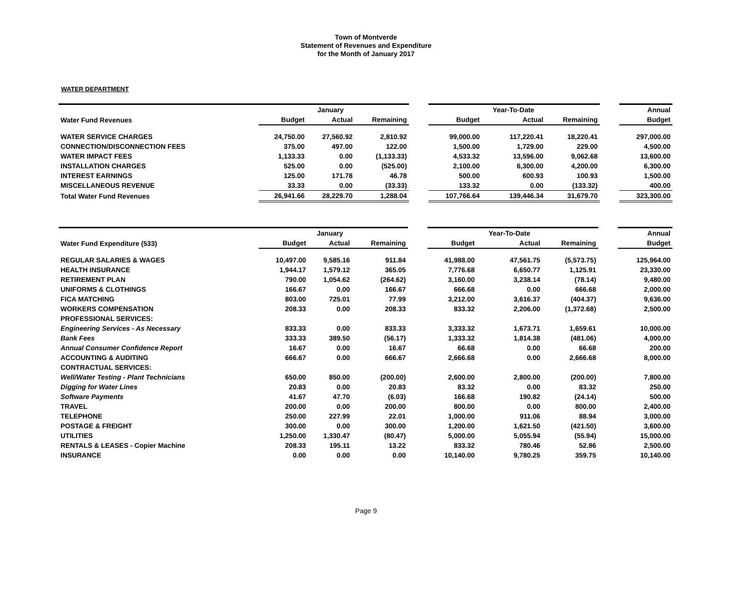Town of Montverde
Statement of Revenues and Expenditure
for the Month of January 2017
WATER DEPARTMENT
| | | January | | | | Year-To-Date | | | Annual |
| Water Fund Revenues | Budget | Actual | Remaining | | Budget | Actual | Remaining | | Budget |
| WATER SERVICE CHARGES | 24,750.00 | 27,560.92 | 2,810.92 | | 99,000.00 | 117,220.41 | 18,220.41 | | 297,000.00 |
| CONNECTION/DISCONNECTION FEES | 375.00 | 497.00 | 122.00 | | 1,500.00 | 1,729.00 | 229.00 | | 4,500.00 |
| WATER IMPACT FEES | 1,133.33 | 0.00 | (1,133.33) | | 4,533.32 | 13,596.00 | 9,062.68 | | 13,600.00 |
| INSTALLATION CHARGES | 525.00 | 0.00 | (525.00) | | 2,100.00 | 6,300.00 | 4,200.00 | | 6,300.00 |
| INTEREST EARNINGS | 125.00 | 171.78 | 46.78 | | 500.00 | 600.93 | 100.93 | | 1,500.00 |
| MISCELLANEOUS REVENUE | 33.33 | 0.00 | (33.33) | | 133.32 | 0.00 | (133.32) | | 400.00 |
| Total Water Fund Revenues | 26,941.66 | 28,229.70 | 1,288.04 | | 107,766.64 | 139,446.34 | 31,679.70 | | 323,300.00 |
| | | January | | | | Year-To-Date | | | Annual |
| Water Fund Expenditure (533) | Budget | Actual | Remaining | | Budget | Actual | Remaining | | Budget |
| REGULAR SALARIES & WAGES | 10,497.00 | 9,585.16 | 911.84 | | 41,988.00 | 47,561.75 | (5,573.75) | | 125,964.00 |
| HEALTH INSURANCE | 1,944.17 | 1,579.12 | 365.05 | | 7,776.68 | 6,650.77 | 1,125.91 | | 23,330.00 |
| RETIREMENT PLAN | 790.00 | 1,054.62 | (264.62) | | 3,160.00 | 3,238.14 | (78.14) | | 9,480.00 |
| UNIFORMS & CLOTHINGS | 166.67 | 0.00 | 166.67 | | 666.68 | 0.00 | 666.68 | | 2,000.00 |
| FICA MATCHING | 803.00 | 725.01 | 77.99 | | 3,212.00 | 3,616.37 | (404.37) | | 9,636.00 |
| WORKERS COMPENSATION | 208.33 | 0.00 | 208.33 | | 833.32 | 2,206.00 | (1,372.68) | | 2,500.00 |
| PROFESSIONAL SERVICES: | | | | | | | | | |
| Engineering Services - As Necessary | 833.33 | 0.00 | 833.33 | | 3,333.32 | 1,673.71 | 1,659.61 | | 10,000.00 |
| Bank Fees | 333.33 | 389.50 | (56.17) | | 1,333.32 | 1,814.38 | (481.06) | | 4,000.00 |
| Annual Consumer Confidence Report | 16.67 | 0.00 | 16.67 | | 66.68 | 0.00 | 66.68 | | 200.00 |
| ACCOUNTING & AUDITING | 666.67 | 0.00 | 666.67 | | 2,666.68 | 0.00 | 2,666.68 | | 8,000.00 |
| CONTRACTUAL SERVICES: | | | | | | | | | |
| Well/Water Testing - Plant Technicians | 650.00 | 850.00 | (200.00) | | 2,600.00 | 2,800.00 | (200.00) | | 7,800.00 |
| Digging for Water Lines | 20.83 | 0.00 | 20.83 | | 83.32 | 0.00 | 83.32 | | 250.00 |
| Software Payments | 41.67 | 47.70 | (6.03) | | 166.68 | 190.82 | (24.14) | | 500.00 |
| TRAVEL | 200.00 | 0.00 | 200.00 | | 800.00 | 0.00 | 800.00 | | 2,400.00 |
| TELEPHONE | 250.00 | 227.99 | 22.01 | | 1,000.00 | 911.06 | 88.94 | | 3,000.00 |
| POSTAGE & FREIGHT | 300.00 | 0.00 | 300.00 | | 1,200.00 | 1,621.50 | (421.50) | | 3,600.00 |
| UTILITIES | 1,250.00 | 1,330.47 | (80.47) | | 5,000.00 | 5,055.94 | (55.94) | | 15,000.00 |
| RENTALS & LEASES - Copier Machine | 208.33 | 195.11 | 13.22 | | 833.32 | 780.46 | 52.86 | | 2,500.00 |
| INSURANCE | 0.00 | 0.00 | 0.00 | | 10,140.00 | 9,780.25 | 359.75 | | 10,140.00 |
Page 9